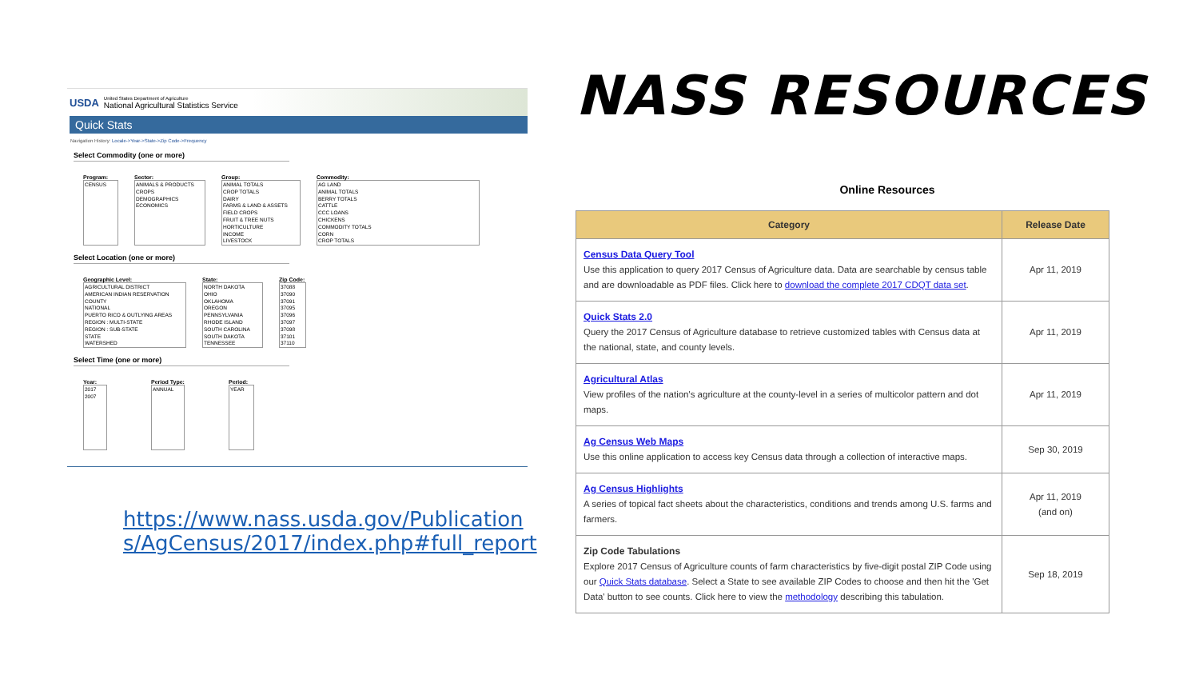USDA
United States Department of Agriculture
National Agricultural Statistics Service
Quick Stats
Navigation History: Locale->Year->State->Zip Code->Frequency
Select Commodity (one or more)
Program:
CENSUS
Sector:
ANIMALS & PRODUCTS
CROPS
DEMOGRAPHICS
ECONOMICS
Group:
ANIMAL TOTALS
CROP TOTALS
DAIRY
FARMS & LAND & ASSETS
FIELD CROPS
FRUIT & TREE NUTS
HORTICULTURE
INCOME
LIVESTOCK
Commodity:
AG LAND
ANIMAL TOTALS
BERRY TOTALS
CATTLE
CCC LOANS
CHICKENS
COMMODITY TOTALS
CORN
CROP TOTALS
Select Location (one or more)
Geographic Level:
AGRICULTURAL DISTRICT
AMERICAN INDIAN RESERVATION
COUNTY
NATIONAL
PUERTO RICO & OUTLYING AREAS
REGION : MULTI-STATE
REGION : SUB-STATE
STATE
WATERSHED
State:
NORTH DAKOTA
OHIO
OKLAHOMA
OREGON
PENNSYLVANIA
RHODE ISLAND
SOUTH CAROLINA
SOUTH DAKOTA
TENNESSEE
Zip Code:
37088
37090
37091
37095
37096
37097
37098
37101
37110
Select Time (one or more)
Year:
2017
2007
Period Type:
ANNUAL
Period:
YEAR
https://www.nass.usda.gov/Publications/AgCensus/2017/index.php#full_report
NASS RESOURCES
Online Resources
| Category | Release Date |
| --- | --- |
| Census Data Query Tool Use this application to query 2017 Census of Agriculture data. Data are searchable by census table and are downloadable as PDF files. Click here to download the complete 2017 CDQT data set . | Apr 11, 2019 |
| Quick Stats 2.0 Query the 2017 Census of Agriculture database to retrieve customized tables with Census data at the national, state, and county levels. | Apr 11, 2019 |
| Agricultural Atlas View profiles of the nation's agriculture at the county-level in a series of multicolor pattern and dot maps. | Apr 11, 2019 |
| Ag Census Web Maps Use this online application to access key Census data through a collection of interactive maps. | Sep 30, 2019 |
| Ag Census Highlights A series of topical fact sheets about the characteristics, conditions and trends among U.S. farms and farmers. | Apr 11, 2019 (and on) |
| Zip Code Tabulations Explore 2017 Census of Agriculture counts of farm characteristics by five-digit postal ZIP Code using our Quick Stats database . Select a State to see available ZIP Codes to choose and then hit the 'Get Data' button to see counts. Click here to view the methodology describing this tabulation. | Sep 18, 2019 |